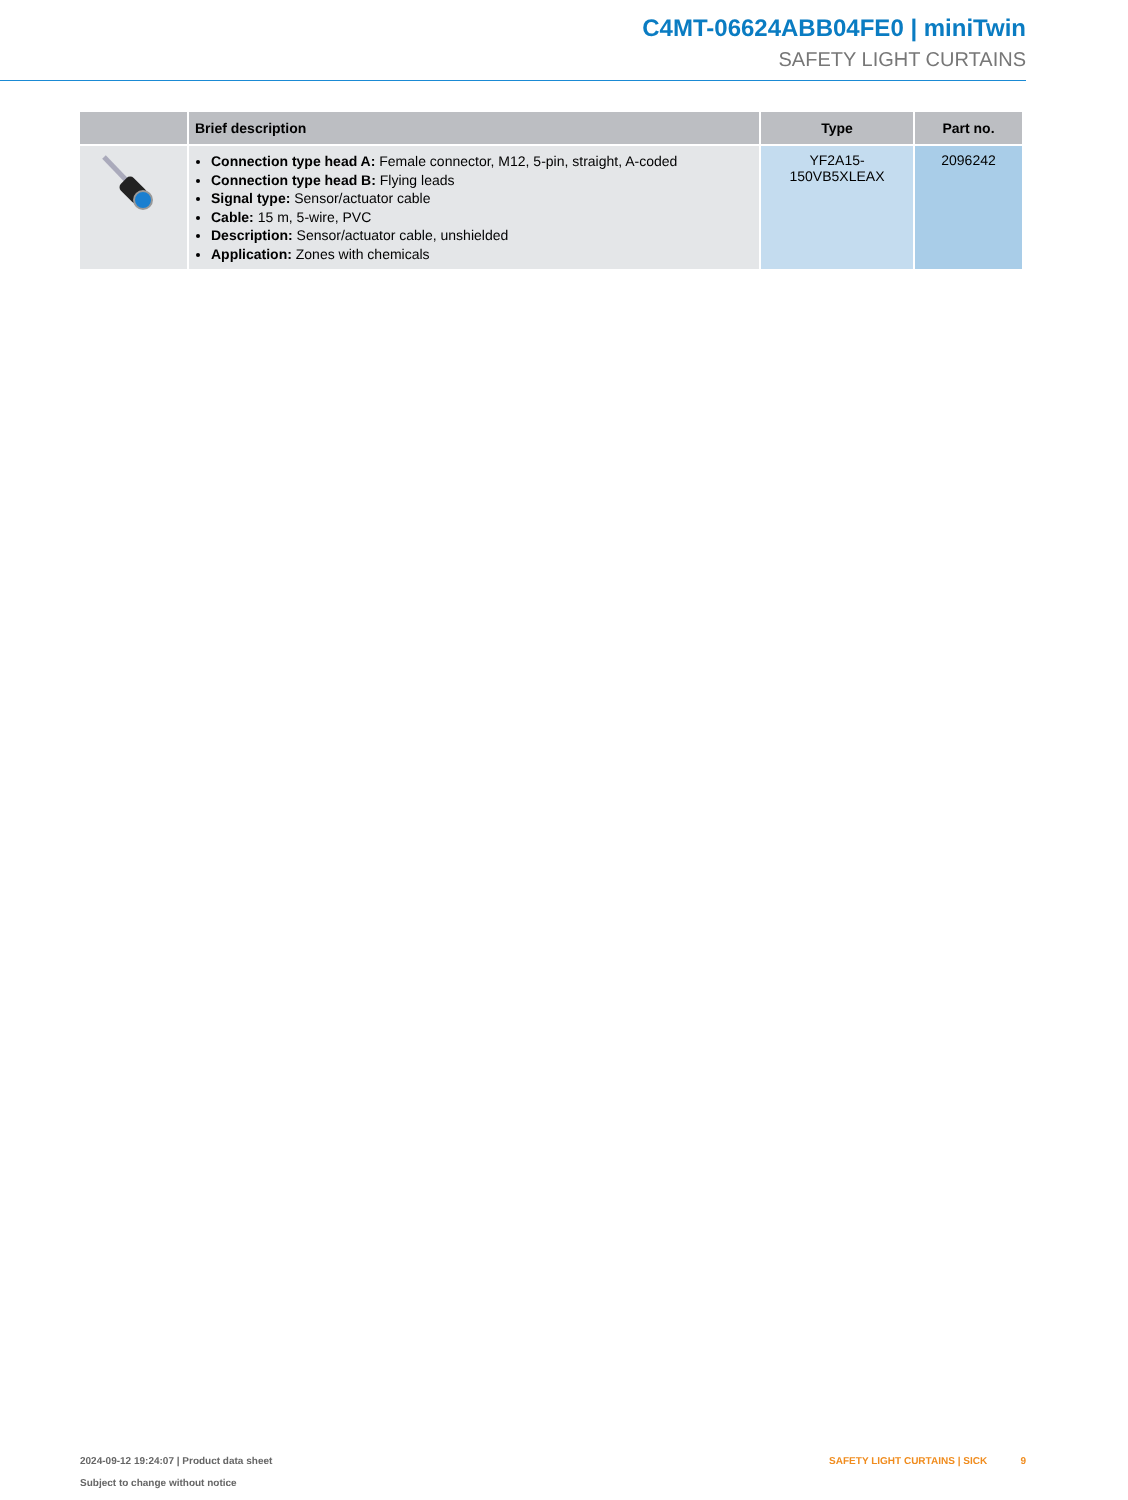C4MT-06624ABB04FE0 | miniTwin
SAFETY LIGHT CURTAINS
| | Brief description | Type | Part no. |
| --- | --- | --- | --- |
| | Connection type head A: Female connector, M12, 5-pin, straight, A-coded Connection type head B: Flying leads Signal type: Sensor/actuator cable Cable: 15 m, 5-wire, PVC Description: Sensor/actuator cable, unshielded Application: Zones with chemicals | YF2A15- 150VB5XLEAX | 2096242 |
2024-09-12 19:24:07 | Product data sheet
Subject to change without notice
SAFETY LIGHT CURTAINS | SICK 9